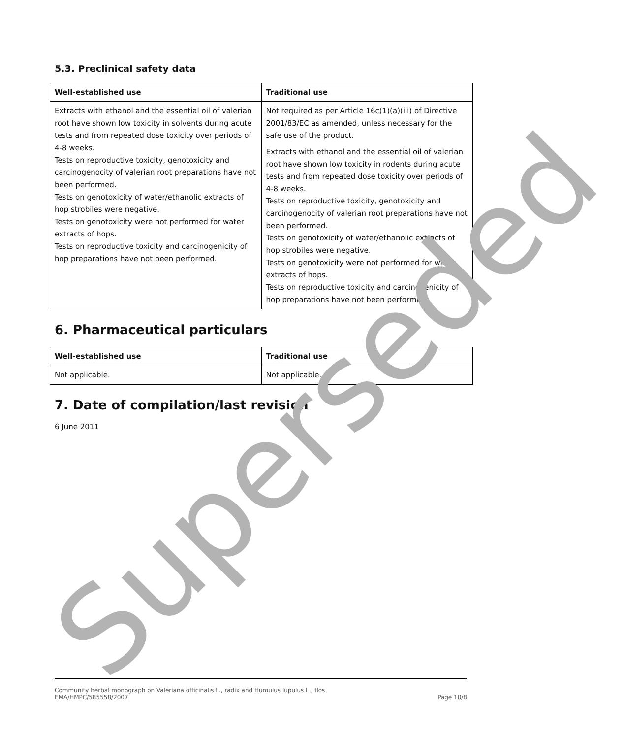5.3. Preclinical safety data
| Well-established use | Traditional use |
| --- | --- |
| Extracts with ethanol and the essential oil of valerian root have shown low toxicity in solvents during acute tests and from repeated dose toxicity over periods of 4-8 weeks. Tests on reproductive toxicity, genotoxicity and carcinogenocity of valerian root preparations have not been performed. Tests on genotoxicity of water/ethanolic extracts of hop strobiles were negative. Tests on genotoxicity were not performed for water extracts of hops. Tests on reproductive toxicity and carcinogenicity of hop preparations have not been performed. | Not required as per Article 16c(1)(a)(iii) of Directive 2001/83/EC as amended, unless necessary for the safe use of the product. Extracts with ethanol and the essential oil of valerian root have shown low toxicity in rodents during acute tests and from repeated dose toxicity over periods of 4-8 weeks. Tests on reproductive toxicity, genotoxicity and carcinogenocity of valerian root preparations have not been performed. Tests on genotoxicity of water/ethanolic extracts of hop strobiles were negative. Tests on genotoxicity were not performed for water extracts of hops. Tests on reproductive toxicity and carcinogenicity of hop preparations have not been performed. |
6. Pharmaceutical particulars
| Well-established use | Traditional use |
| --- | --- |
| Not applicable. | Not applicable. |
7. Date of compilation/last revision
6 June 2011
Community herbal monograph on Valeriana officinalis L., radix and Humulus lupulus L., flos
EMA/HMPC/585558/2007 Page 10/8
Superseded